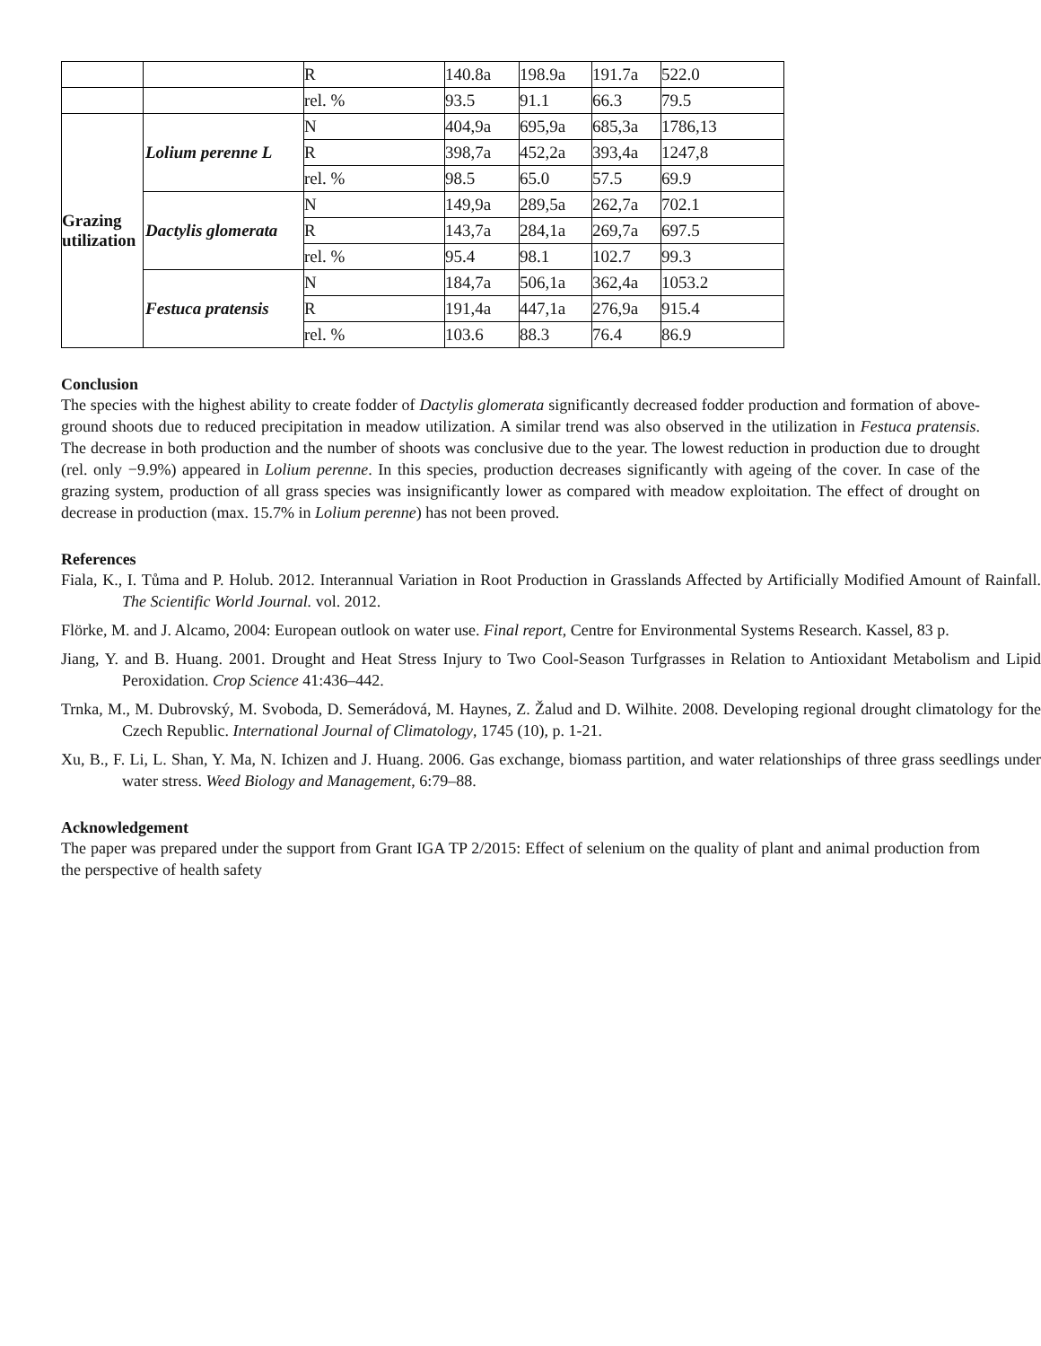| | | R | 140.8a | 198.9a | 191.7a | 522.0 |
| | | rel. % | 93.5 | 91.1 | 66.3 | 79.5 |
| Grazing utilization | Lolium perenne L | N | 404,9a | 695,9a | 685,3a | 1786,13 |
| | | R | 398,7a | 452,2a | 393,4a | 1247,8 |
| | | rel. % | 98.5 | 65.0 | 57.5 | 69.9 |
| | Dactylis glomerata | N | 149,9a | 289,5a | 262,7a | 702.1 |
| | | R | 143,7a | 284,1a | 269,7a | 697.5 |
| | | rel. % | 95.4 | 98.1 | 102.7 | 99.3 |
| | Festuca pratensis | N | 184,7a | 506,1a | 362,4a | 1053.2 |
| | | R | 191,4a | 447,1a | 276,9a | 915.4 |
| | | rel. % | 103.6 | 88.3 | 76.4 | 86.9 |
Conclusion
The species with the highest ability to create fodder of Dactylis glomerata significantly decreased fodder production and formation of above-ground shoots due to reduced precipitation in meadow utilization. A similar trend was also observed in the utilization in Festuca pratensis. The decrease in both production and the number of shoots was conclusive due to the year. The lowest reduction in production due to drought (rel. only −9.9%) appeared in Lolium perenne. In this species, production decreases significantly with ageing of the cover. In case of the grazing system, production of all grass species was insignificantly lower as compared with meadow exploitation. The effect of drought on decrease in production (max. 15.7% in Lolium perenne) has not been proved.
References
Fiala, K., I. Tůma and P. Holub. 2012. Interannual Variation in Root Production in Grasslands Affected by Artificially Modified Amount of Rainfall. The Scientific World Journal. vol. 2012.
Flörke, M. and J. Alcamo, 2004: European outlook on water use. Final report, Centre for Environmental Systems Research. Kassel, 83 p.
Jiang, Y. and B. Huang. 2001. Drought and Heat Stress Injury to Two Cool-Season Turfgrasses in Relation to Antioxidant Metabolism and Lipid Peroxidation. Crop Science 41:436–442.
Trnka, M., M. Dubrovský, M. Svoboda, D. Semerádová, M. Haynes, Z. Žalud and D. Wilhite. 2008. Developing regional drought climatology for the Czech Republic. International Journal of Climatology, 1745 (10), p. 1-21.
Xu, B., F. Li, L. Shan, Y. Ma, N. Ichizen and J. Huang. 2006. Gas exchange, biomass partition, and water relationships of three grass seedlings under water stress. Weed Biology and Management, 6:79–88.
Acknowledgement
The paper was prepared under the support from Grant IGA TP 2/2015: Effect of selenium on the quality of plant and animal production from the perspective of health safety